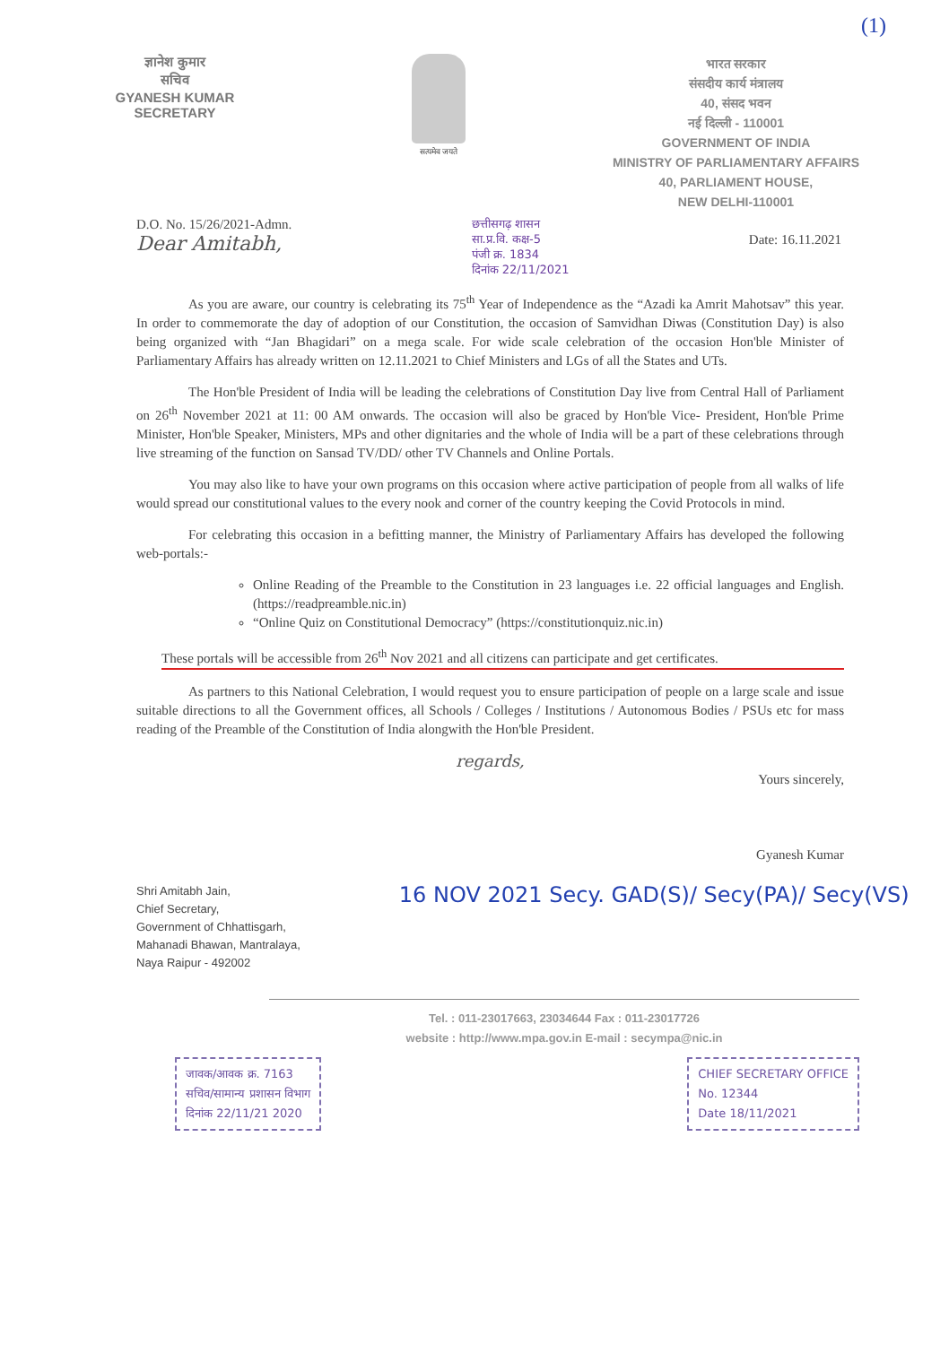(1)
ज्ञानेश कुमार
सचिव
GYANESH KUMAR
SECRETARY
सत्यमेव जयते
भारत सरकार
संसदीय कार्य मंत्रालय
40, संसद भवन
नई दिल्ली - 110001
GOVERNMENT OF INDIA
MINISTRY OF PARLIAMENTARY AFFAIRS
40, PARLIAMENT HOUSE,
NEW DELHI-110001
D.O. No. 15/26/2021-Admn.
Dear Amitabh,
छत्तीसगढ़ शासन
सा.प्र.वि. कक्ष-5
पंजी क्र. 1834
दिनांक 22/11/2021
Date: 16.11.2021
As you are aware, our country is celebrating its 75<sup>th</sup> Year of Independence as the “Azadi ka Amrit Mahotsav” this year. In order to commemorate the day of adoption of our Constitution, the occasion of Samvidhan Diwas (Constitution Day) is also being organized with “Jan Bhagidari” on a mega scale. For wide scale celebration of the occasion Hon'ble Minister of Parliamentary Affairs has already written on 12.11.2021 to Chief Ministers and LGs of all the States and UTs.
The Hon'ble President of India will be leading the celebrations of Constitution Day live from Central Hall of Parliament on 26<sup>th</sup> November 2021 at 11: 00 AM onwards. The occasion will also be graced by Hon'ble Vice- President, Hon'ble Prime Minister, Hon'ble Speaker, Ministers, MPs and other dignitaries and the whole of India will be a part of these celebrations through live streaming of the function on Sansad TV/DD/ other TV Channels and Online Portals.
You may also like to have your own programs on this occasion where active participation of people from all walks of life would spread our constitutional values to the every nook and corner of the country keeping the Covid Protocols in mind.
For celebrating this occasion in a befitting manner, the Ministry of Parliamentary Affairs has developed the following web-portals:-
Online Reading of the Preamble to the Constitution in 23 languages i.e. 22 official languages and English. (https://readpreamble.nic.in)
“Online Quiz on Constitutional Democracy” (https://constitutionquiz.nic.in)
These portals will be accessible from 26<sup>th</sup> Nov 2021 and all citizens can participate and get certificates.
As partners to this National Celebration, I would request you to ensure participation of people on a large scale and issue suitable directions to all the Government offices, all Schools / Colleges / Institutions / Autonomous Bodies / PSUs etc for mass reading of the Preamble of the Constitution of India alongwith the Hon'ble President.
regards,
Yours sincerely,
Gyanesh Kumar
Shri Amitabh Jain,
Chief Secretary,
Government of Chhattisgarh,
Mahanadi Bhawan, Mantralaya,
Naya Raipur - 492002
16 NOV 2021 Secy. GAD(S)/ Secy(PA)/ Secy(VS)
Tel. : 011-23017663, 23034644 Fax : 011-23017726
website : http://www.mpa.gov.in E-mail : secympa@nic.in
जावक/आवक क्र. 7163
सचिव/सामान्य प्रशासन विभाग
दिनांक 22/11/21 2020
CHIEF SECRETARY OFFICE
No. 12344
Date 18/11/2021